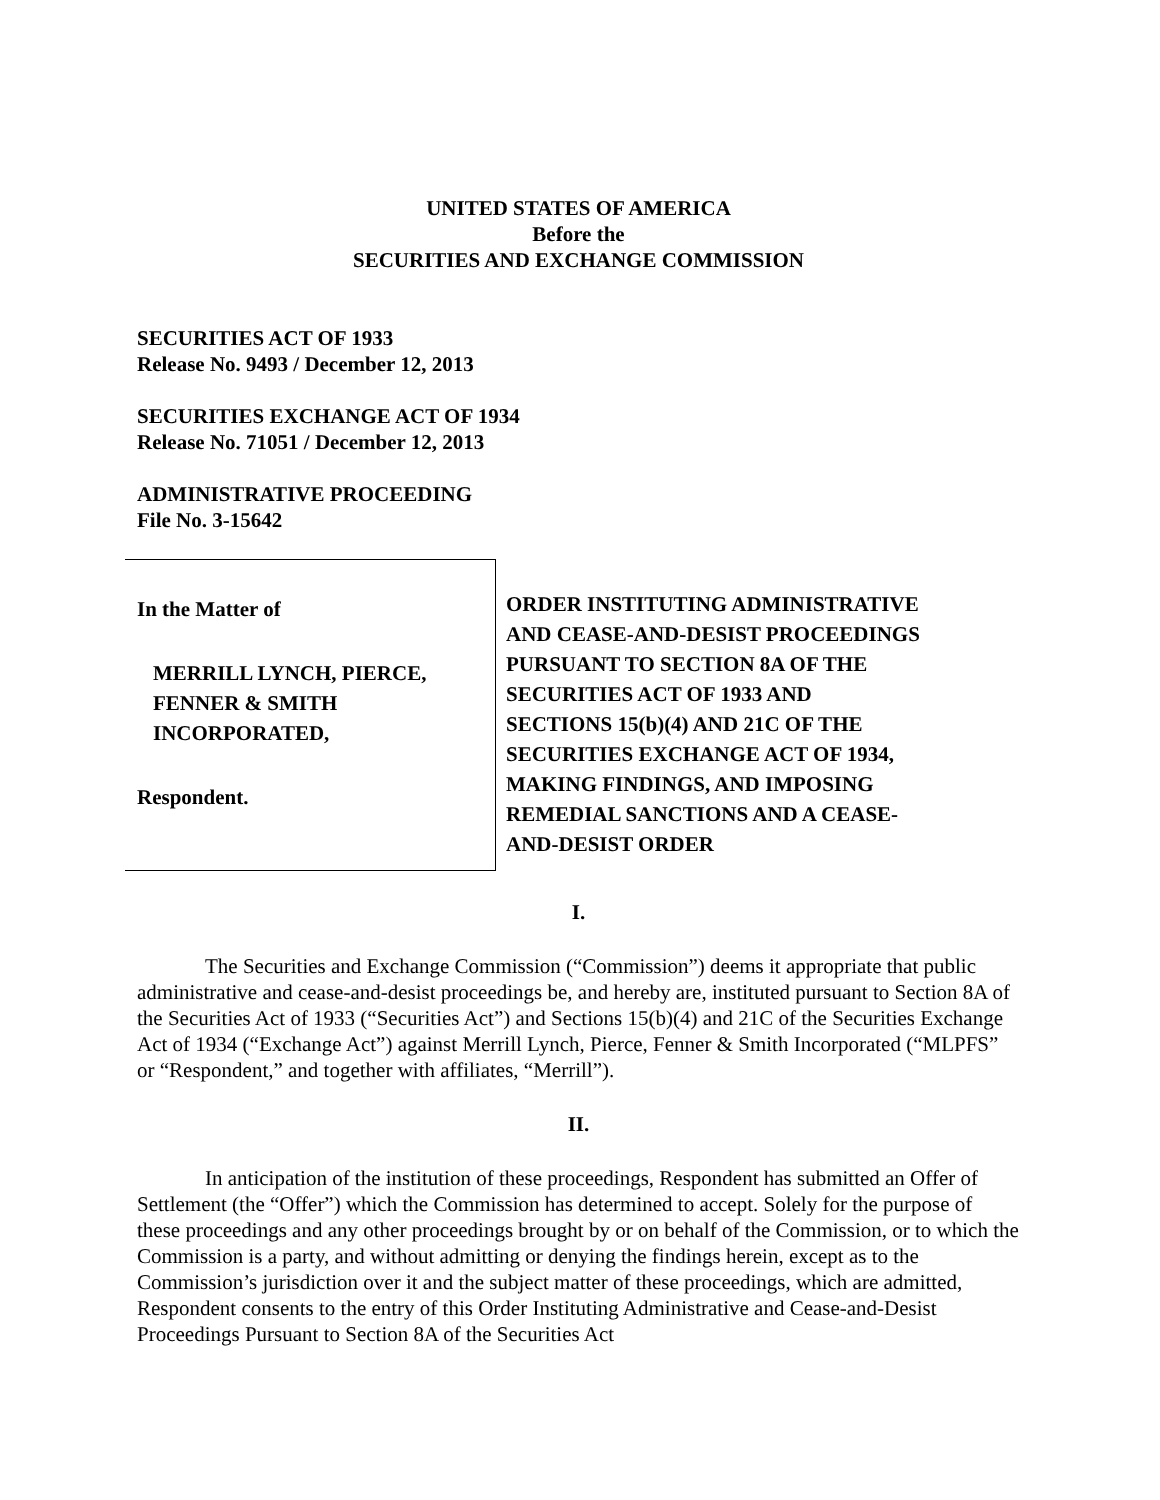UNITED STATES OF AMERICA
Before the
SECURITIES AND EXCHANGE COMMISSION
SECURITIES ACT OF 1933
Release No. 9493 / December 12, 2013
SECURITIES EXCHANGE ACT OF 1934
Release No. 71051 / December 12, 2013
ADMINISTRATIVE PROCEEDING
File No. 3-15642
In the Matter of
MERRILL LYNCH, PIERCE,
FENNER & SMITH
INCORPORATED,
Respondent.
ORDER INSTITUTING ADMINISTRATIVE
AND CEASE-AND-DESIST PROCEEDINGS
PURSUANT TO SECTION 8A OF THE
SECURITIES ACT OF 1933 AND
SECTIONS 15(b)(4) AND 21C OF THE
SECURITIES EXCHANGE ACT OF 1934,
MAKING FINDINGS, AND IMPOSING
REMEDIAL SANCTIONS AND A CEASE-
AND-DESIST ORDER
I.
The Securities and Exchange Commission (“Commission”) deems it appropriate that public administrative and cease-and-desist proceedings be, and hereby are, instituted pursuant to Section 8A of the Securities Act of 1933 (“Securities Act”) and Sections 15(b)(4) and 21C of the Securities Exchange Act of 1934 (“Exchange Act”) against Merrill Lynch, Pierce, Fenner & Smith Incorporated (“MLPFS” or “Respondent,” and together with affiliates, “Merrill”).
II.
In anticipation of the institution of these proceedings, Respondent has submitted an Offer of Settlement (the “Offer”) which the Commission has determined to accept. Solely for the purpose of these proceedings and any other proceedings brought by or on behalf of the Commission, or to which the Commission is a party, and without admitting or denying the findings herein, except as to the Commission’s jurisdiction over it and the subject matter of these proceedings, which are admitted, Respondent consents to the entry of this Order Instituting Administrative and Cease-and-Desist Proceedings Pursuant to Section 8A of the Securities Act